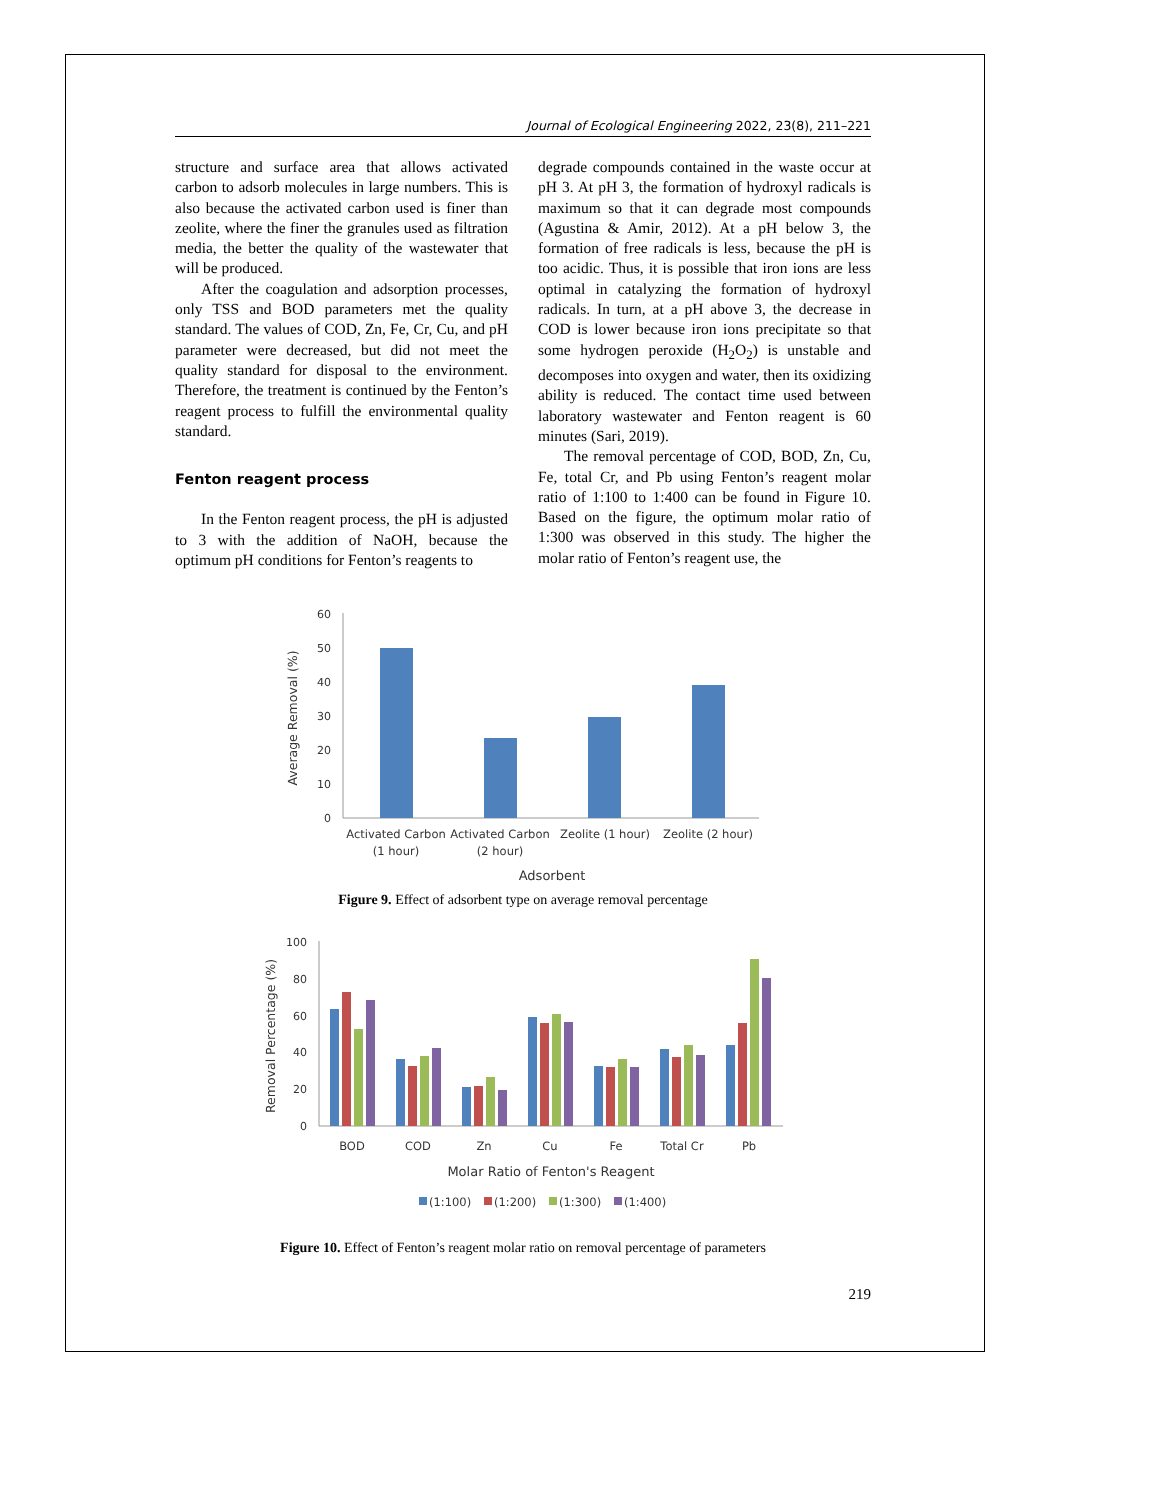Journal of Ecological Engineering 2022, 23(8), 211–221
structure and surface area that allows activated carbon to adsorb molecules in large numbers. This is also because the activated carbon used is finer than zeolite, where the finer the granules used as filtration media, the better the quality of the wastewater that will be produced.
After the coagulation and adsorption processes, only TSS and BOD parameters met the quality standard. The values of COD, Zn, Fe, Cr, Cu, and pH parameter were decreased, but did not meet the quality standard for disposal to the environment. Therefore, the treatment is continued by the Fenton’s reagent process to fulfill the environmental quality standard.
Fenton reagent process
In the Fenton reagent process, the pH is adjusted to 3 with the addition of NaOH, because the optimum pH conditions for Fenton’s reagents to
degrade compounds contained in the waste occur at pH 3. At pH 3, the formation of hydroxyl radicals is maximum so that it can degrade most compounds (Agustina & Amir, 2012). At a pH below 3, the formation of free radicals is less, because the pH is too acidic. Thus, it is possible that iron ions are less optimal in catalyzing the formation of hydroxyl radicals. In turn, at a pH above 3, the decrease in COD is lower because iron ions precipitate so that some hydrogen peroxide (H<sub>2</sub>O<sub>2</sub>) is unstable and decomposes into oxygen and water, then its oxidizing ability is reduced. The contact time used between laboratory wastewater and Fenton reagent is 60 minutes (Sari, 2019).
The removal percentage of COD, BOD, Zn, Cu, Fe, total Cr, and Pb using Fenton’s reagent molar ratio of 1:100 to 1:400 can be found in Figure 10. Based on the figure, the optimum molar ratio of 1:300 was observed in this study. The higher the molar ratio of Fenton’s reagent use, the
60
50
40
30
20
10
0
Activated Carbon
(1 hour)
Activated Carbon
(2 hour)
Zeolite (1 hour)
Zeolite (2 hour)
Adsorbent
Average Removal (%)
Figure 9. Effect of adsorbent type on average removal percentage
100
80
60
40
20
0
BOD
COD
Zn
Cu
Fe
Total Cr
Pb
Molar Ratio of Fenton's Reagent
Removal Percentage (%)
(1:100)
(1:200)
(1:300)
(1:400)
Figure 10. Effect of Fenton’s reagent molar ratio on removal percentage of parameters
219